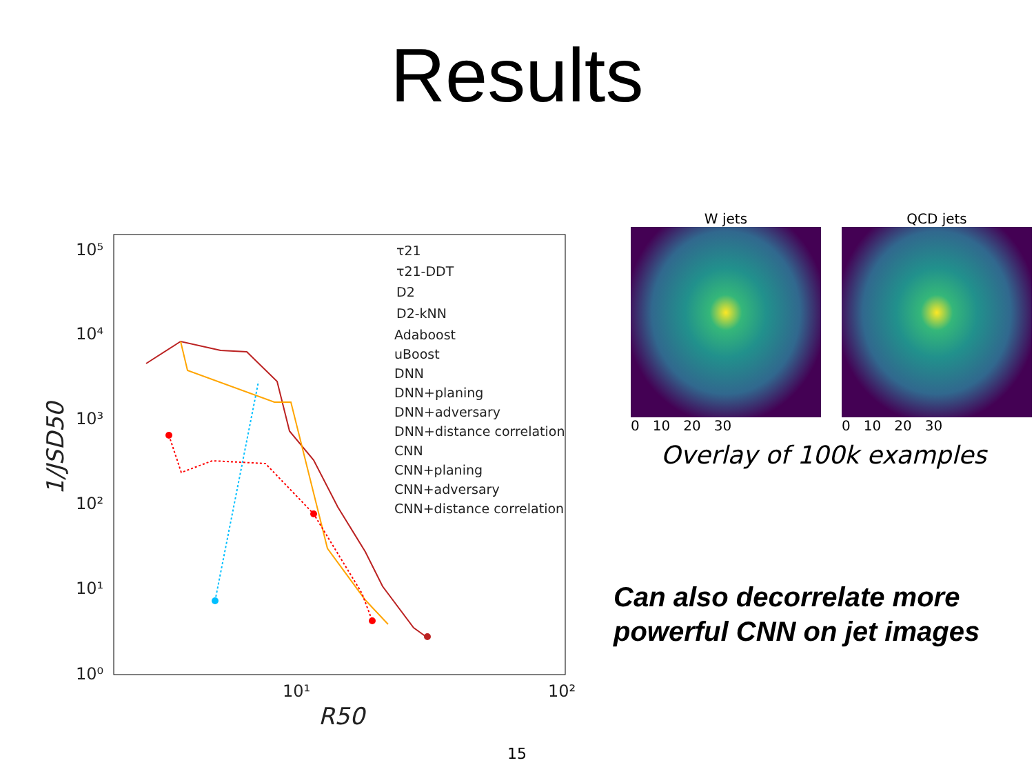Results
10⁵
10⁴
10³
10²
10¹
10⁰
10¹
10²
R50
1/JSD50
τ21
τ21-DDT
D2
D2-kNN
Adaboost
uBoost
DNN
DNN+planing
DNN+adversary
DNN+distance correlation
CNN
CNN+planing
CNN+adversary
CNN+distance correlation
W jets
0 10 20 30
QCD jets
0 10 20 30
Overlay of 100k examples
Can also decorrelate more powerful CNN on jet images
15